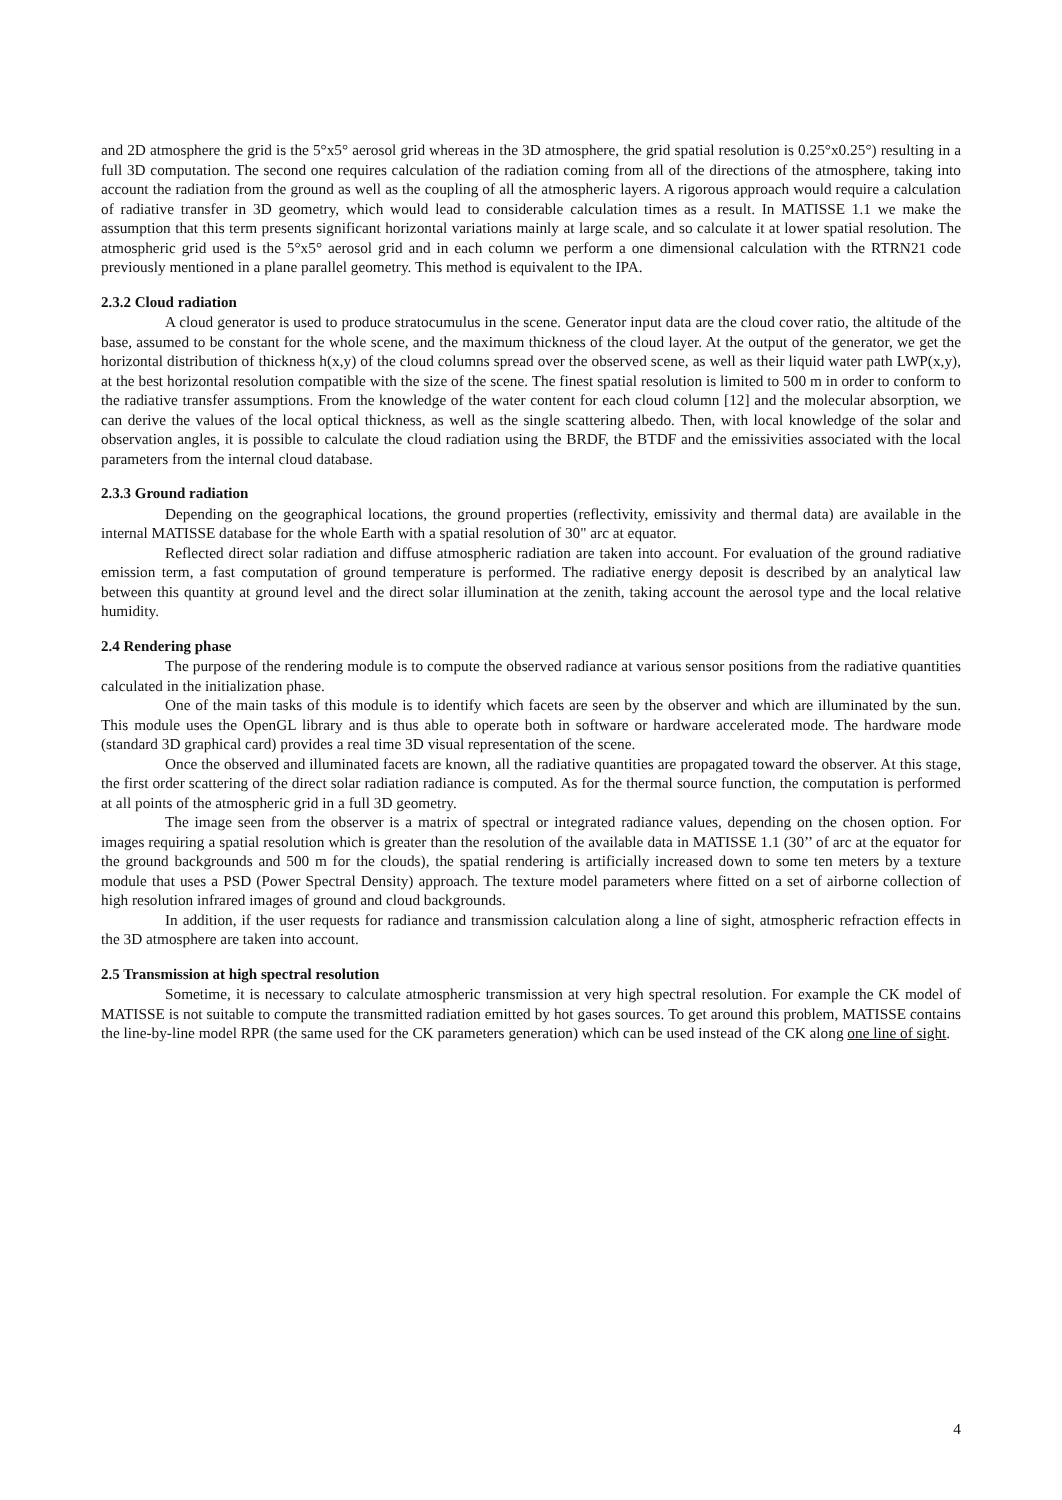and 2D atmosphere the grid is the 5°x5° aerosol grid whereas in the 3D atmosphere, the grid spatial resolution is 0.25°x0.25°) resulting in a full 3D computation. The second one requires calculation of the radiation coming from all of the directions of the atmosphere, taking into account the radiation from the ground as well as the coupling of all the atmospheric layers. A rigorous approach would require a calculation of radiative transfer in 3D geometry, which would lead to considerable calculation times as a result. In MATISSE 1.1 we make the assumption that this term presents significant horizontal variations mainly at large scale, and so calculate it at lower spatial resolution. The atmospheric grid used is the 5°x5° aerosol grid and in each column we perform a one dimensional calculation with the RTRN21 code previously mentioned in a plane parallel geometry. This method is equivalent to the IPA.
2.3.2 Cloud radiation
A cloud generator is used to produce stratocumulus in the scene. Generator input data are the cloud cover ratio, the altitude of the base, assumed to be constant for the whole scene, and the maximum thickness of the cloud layer. At the output of the generator, we get the horizontal distribution of thickness h(x,y) of the cloud columns spread over the observed scene, as well as their liquid water path LWP(x,y), at the best horizontal resolution compatible with the size of the scene. The finest spatial resolution is limited to 500 m in order to conform to the radiative transfer assumptions. From the knowledge of the water content for each cloud column [12] and the molecular absorption, we can derive the values of the local optical thickness, as well as the single scattering albedo. Then, with local knowledge of the solar and observation angles, it is possible to calculate the cloud radiation using the BRDF, the BTDF and the emissivities associated with the local parameters from the internal cloud database.
2.3.3 Ground radiation
Depending on the geographical locations, the ground properties (reflectivity, emissivity and thermal data) are available in the internal MATISSE database for the whole Earth with a spatial resolution of 30" arc at equator.
Reflected direct solar radiation and diffuse atmospheric radiation are taken into account. For evaluation of the ground radiative emission term, a fast computation of ground temperature is performed. The radiative energy deposit is described by an analytical law between this quantity at ground level and the direct solar illumination at the zenith, taking account the aerosol type and the local relative humidity.
2.4 Rendering phase
The purpose of the rendering module is to compute the observed radiance at various sensor positions from the radiative quantities calculated in the initialization phase.
One of the main tasks of this module is to identify which facets are seen by the observer and which are illuminated by the sun. This module uses the OpenGL library and is thus able to operate both in software or hardware accelerated mode. The hardware mode (standard 3D graphical card) provides a real time 3D visual representation of the scene.
Once the observed and illuminated facets are known, all the radiative quantities are propagated toward the observer. At this stage, the first order scattering of the direct solar radiation radiance is computed. As for the thermal source function, the computation is performed at all points of the atmospheric grid in a full 3D geometry.
The image seen from the observer is a matrix of spectral or integrated radiance values, depending on the chosen option. For images requiring a spatial resolution which is greater than the resolution of the available data in MATISSE 1.1 (30’’ of arc at the equator for the ground backgrounds and 500 m for the clouds), the spatial rendering is artificially increased down to some ten meters by a texture module that uses a PSD (Power Spectral Density) approach. The texture model parameters where fitted on a set of airborne collection of high resolution infrared images of ground and cloud backgrounds.
In addition, if the user requests for radiance and transmission calculation along a line of sight, atmospheric refraction effects in the 3D atmosphere are taken into account.
2.5 Transmission at high spectral resolution
Sometime, it is necessary to calculate atmospheric transmission at very high spectral resolution. For example the CK model of MATISSE is not suitable to compute the transmitted radiation emitted by hot gases sources. To get around this problem, MATISSE contains the line-by-line model RPR (the same used for the CK parameters generation) which can be used instead of the CK along one line of sight.
4